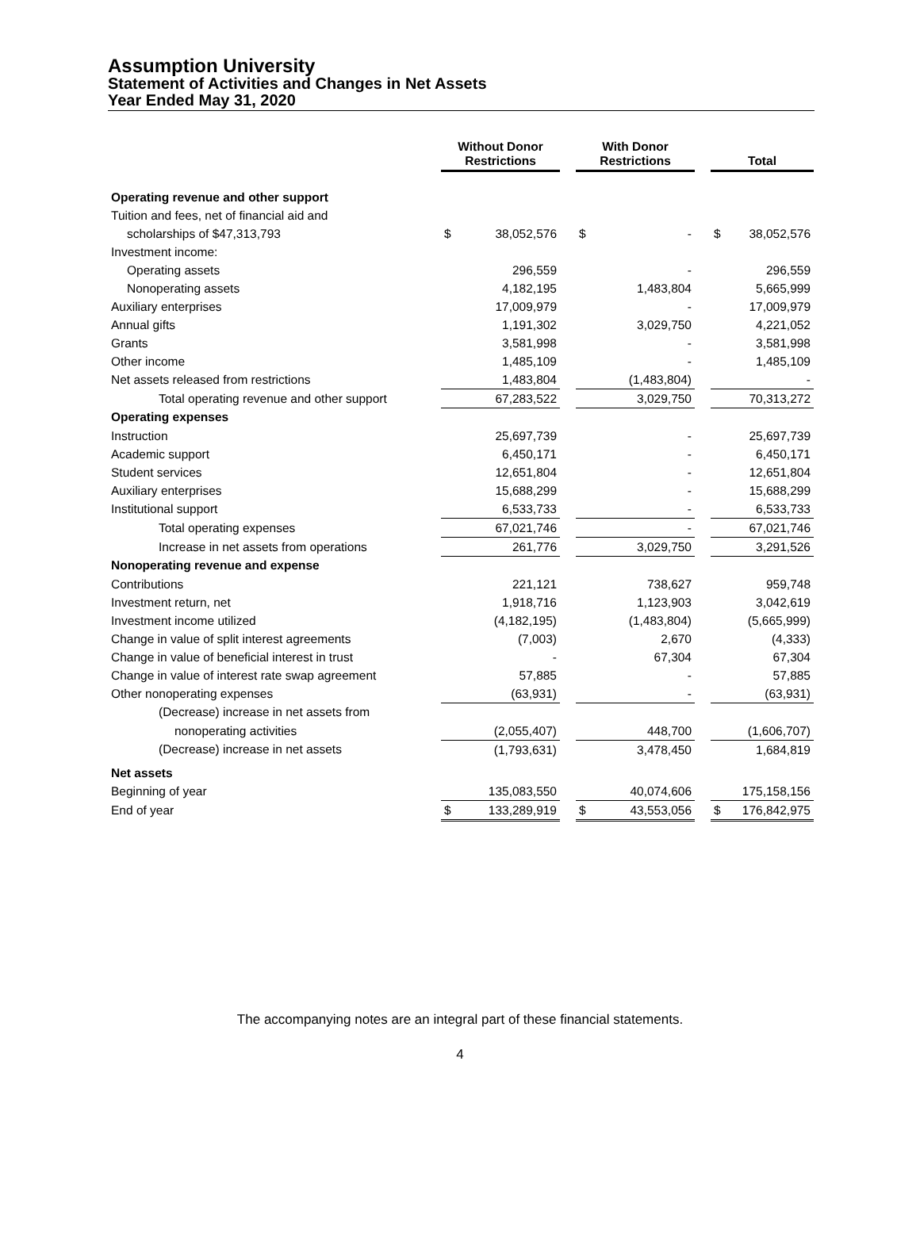Assumption University
Statement of Activities and Changes in Net Assets
Year Ended May 31, 2020
| | Without Donor Restrictions | | | With Donor Restrictions | | | Total | |
| --- | --- | --- | --- | --- | --- | --- | --- | --- |
| Operating revenue and other support | | | | | | | | |
| Tuition and fees, net of financial aid and | | | | | | | | |
| scholarships of $47,313,793 | $ | 38,052,576 | | $ | - | | $ | 38,052,576 |
| Investment income: | | | | | | | | |
| Operating assets | | 296,559 | | | - | | | 296,559 |
| Nonoperating assets | | 4,182,195 | | | 1,483,804 | | | 5,665,999 |
| Auxiliary enterprises | | 17,009,979 | | | - | | | 17,009,979 |
| Annual gifts | | 1,191,302 | | | 3,029,750 | | | 4,221,052 |
| Grants | | 3,581,998 | | | - | | | 3,581,998 |
| Other income | | 1,485,109 | | | - | | | 1,485,109 |
| Net assets released from restrictions | | 1,483,804 | | | (1,483,804) | | | - |
| Total operating revenue and other support | | 67,283,522 | | | 3,029,750 | | | 70,313,272 |
| Operating expenses | | | | | | | | |
| Instruction | | 25,697,739 | | | - | | | 25,697,739 |
| Academic support | | 6,450,171 | | | - | | | 6,450,171 |
| Student services | | 12,651,804 | | | - | | | 12,651,804 |
| Auxiliary enterprises | | 15,688,299 | | | - | | | 15,688,299 |
| Institutional support | | 6,533,733 | | | - | | | 6,533,733 |
| Total operating expenses | | 67,021,746 | | | - | | | 67,021,746 |
| Increase in net assets from operations | | 261,776 | | | 3,029,750 | | | 3,291,526 |
| Nonoperating revenue and expense | | | | | | | | |
| Contributions | | 221,121 | | | 738,627 | | | 959,748 |
| Investment return, net | | 1,918,716 | | | 1,123,903 | | | 3,042,619 |
| Investment income utilized | | (4,182,195) | | | (1,483,804) | | | (5,665,999) |
| Change in value of split interest agreements | | (7,003) | | | 2,670 | | | (4,333) |
| Change in value of beneficial interest in trust | | - | | | 67,304 | | | 67,304 |
| Change in value of interest rate swap agreement | | 57,885 | | | - | | | 57,885 |
| Other nonoperating expenses | | (63,931) | | | - | | | (63,931) |
| (Decrease) increase in net assets from | | | | | | | | |
| nonoperating activities | | (2,055,407) | | | 448,700 | | | (1,606,707) |
| (Decrease) increase in net assets | | (1,793,631) | | | 3,478,450 | | | 1,684,819 |
| Net assets | | | | | | | | |
| Beginning of year | | 135,083,550 | | | 40,074,606 | | | 175,158,156 |
| End of year | $ | 133,289,919 | | $ | 43,553,056 | | $ | 176,842,975 |
The accompanying notes are an integral part of these financial statements.
4